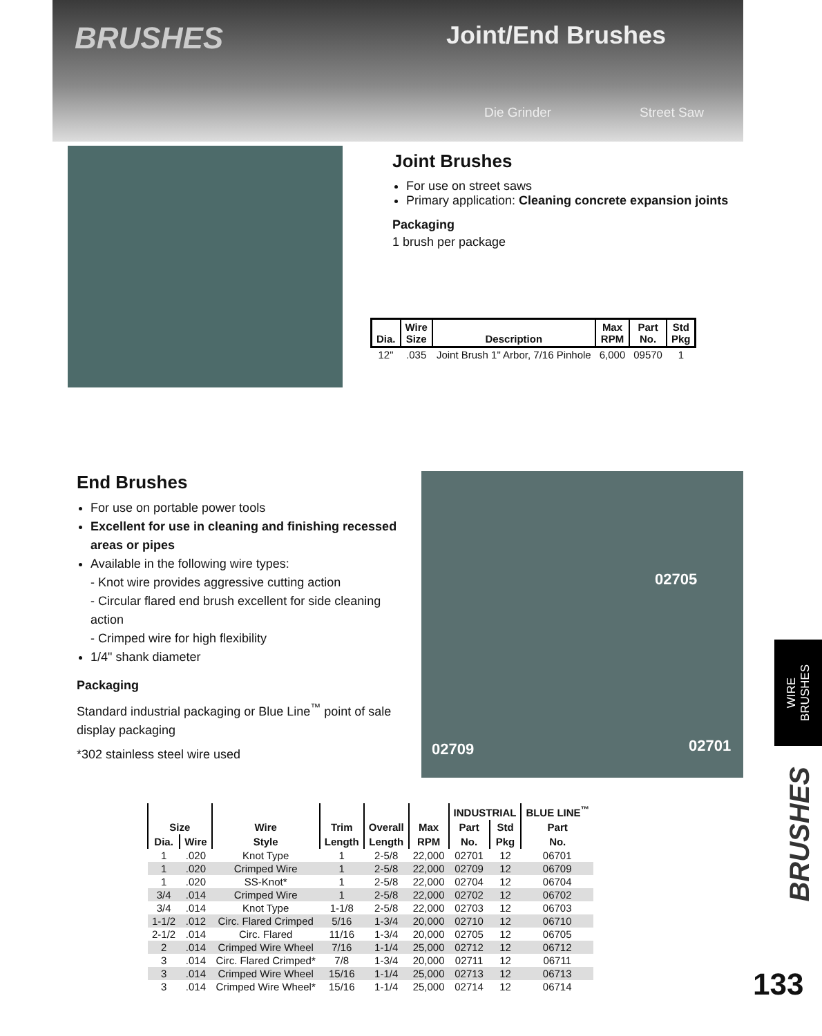BRUSHES Joint/End Brushes
Die Grinder Street Saw
Joint Brushes
For use on street saws
Primary application: Cleaning concrete expansion joints
Packaging
1 brush per package
| Dia. | Wire Size | Description | Max RPM | Part No. | Std Pkg |
| --- | --- | --- | --- | --- | --- |
| 12" | .035 | Joint Brush 1" Arbor, 7/16 Pinhole | 6,000 | 09570 | 1 |
End Brushes
For use on portable power tools
Excellent for use in cleaning and finishing recessed areas or pipes
Available in the following wire types:
- Knot wire provides aggressive cutting action
- Circular flared end brush excellent for side cleaning action
- Crimped wire for high flexibility
1/4" shank diameter
Packaging
Standard industrial packaging or Blue Line<sup>™</sup> point of sale display packaging
*302 stainless steel wire used
02705
02709 02701
| Size | | Wire | Trim | Overall | Max | INDUSTRIAL | | BLUE LINE<sup>™</sup> |
| --- | --- | --- | --- | --- | --- | --- | --- | --- |
| | | | | | | Part | Std | Part |
| Dia. | Wire | Style | Length | Length | RPM | No. | Pkg | No. |
| 1 | .020 | Knot Type | 1 | 2-5/8 | 22,000 | 02701 | 12 | 06701 |
| 1 | .020 | Crimped Wire | 1 | 2-5/8 | 22,000 | 02709 | 12 | 06709 |
| 1 | .020 | SS-Knot* | 1 | 2-5/8 | 22,000 | 02704 | 12 | 06704 |
| 3/4 | .014 | Crimped Wire | 1 | 2-5/8 | 22,000 | 02702 | 12 | 06702 |
| 3/4 | .014 | Knot Type | 1-1/8 | 2-5/8 | 22,000 | 02703 | 12 | 06703 |
| 1-1/2 | .012 | Circ. Flared Crimped | 5/16 | 1-3/4 | 20,000 | 02710 | 12 | 06710 |
| 2-1/2 | .014 | Circ. Flared | 11/16 | 1-3/4 | 20,000 | 02705 | 12 | 06705 |
| 2 | .014 | Crimped Wire Wheel | 7/16 | 1-1/4 | 25,000 | 02712 | 12 | 06712 |
| 3 | .014 | Circ. Flared Crimped* | 7/8 | 1-3/4 | 20,000 | 02711 | 12 | 06711 |
| 3 | .014 | Crimped Wire Wheel | 15/16 | 1-1/4 | 25,000 | 02713 | 12 | 06713 |
| 3 | .014 | Crimped Wire Wheel* | 15/16 | 1-1/4 | 25,000 | 02714 | 12 | 06714 |
WIRE
BRUSHES
BRUSHES
133